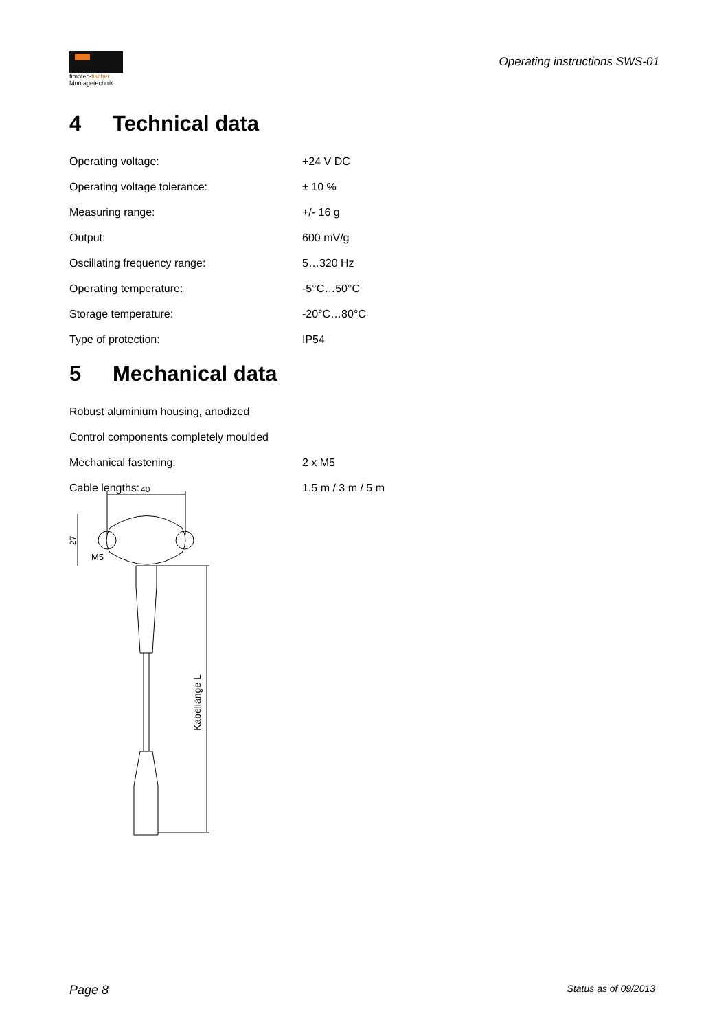fimotec-fischer
Montagetechnik
Operating instructions SWS-01
4 Technical data
| Operating voltage: | +24 V DC |
| Operating voltage tolerance: | ± 10 % |
| Measuring range: | +/- 16 g |
| Output: | 600 mV/g |
| Oscillating frequency range: | 5…320 Hz |
| Operating temperature: | -5°C…50°C |
| Storage temperature: | -20°C…80°C |
| Type of protection: | IP54 |
5 Mechanical data
| Robust aluminium housing, anodized | |
| Control components completely moulded | |
| Mechanical fastening: | 2 x M5 |
| Cable lengths: | 1.5 m / 3 m / 5 m |
40
27
M5
Kabellänge L
Page 8 Status as of 09/2013